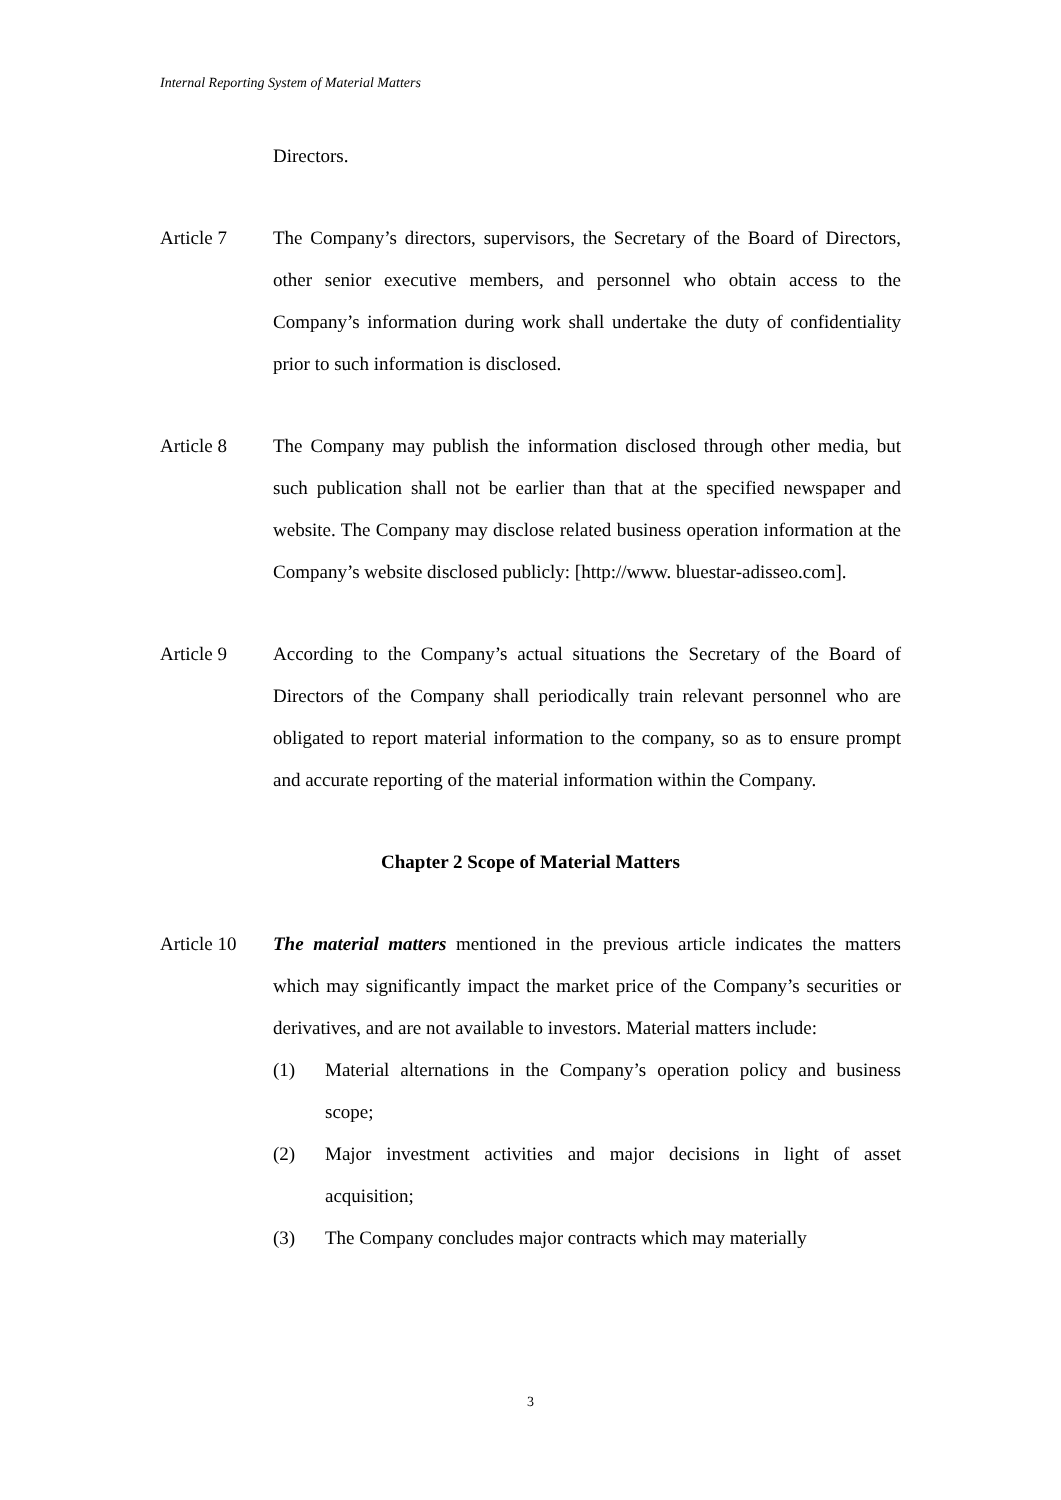Internal Reporting System of Material Matters
Directors.
Article 7 The Company’s directors, supervisors, the Secretary of the Board of Directors, other senior executive members, and personnel who obtain access to the Company’s information during work shall undertake the duty of confidentiality prior to such information is disclosed.
Article 8 The Company may publish the information disclosed through other media, but such publication shall not be earlier than that at the specified newspaper and website. The Company may disclose related business operation information at the Company’s website disclosed publicly: [http://www. bluestar-adisseo.com].
Article 9 According to the Company’s actual situations the Secretary of the Board of Directors of the Company shall periodically train relevant personnel who are obligated to report material information to the company, so as to ensure prompt and accurate reporting of the material information within the Company.
Chapter 2 Scope of Material Matters
Article 10
The material matters mentioned in the previous article indicates the matters which may significantly impact the market price of the Company’s securities or derivatives, and are not available to investors. Material matters include:
(1) Material alternations in the Company’s operation policy and business scope;
(2) Major investment activities and major decisions in light of asset acquisition;
(3) The Company concludes major contracts which may materially
3